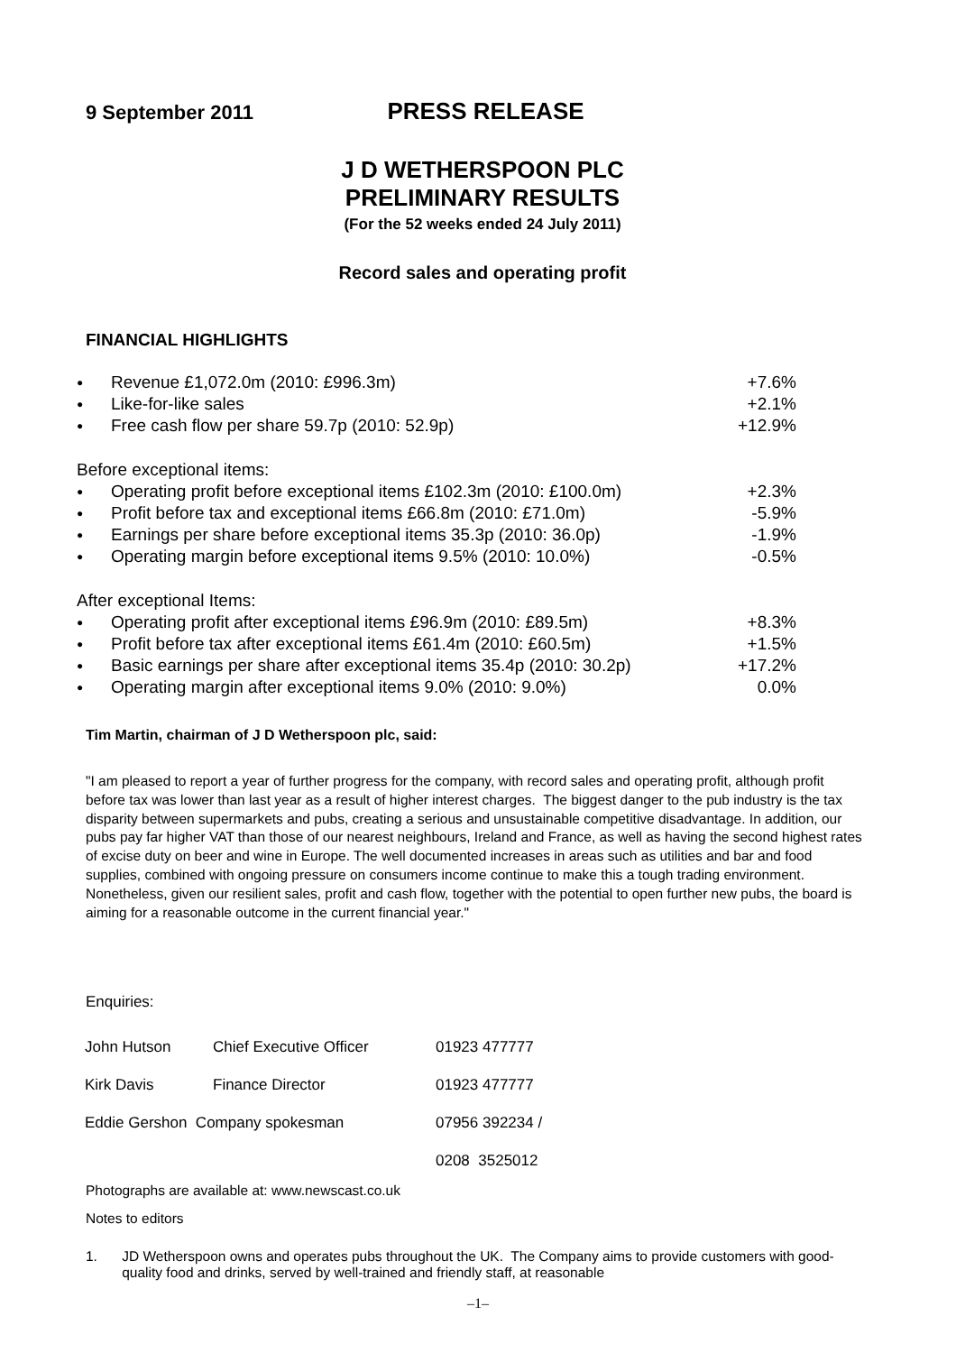9 September 2011
PRESS RELEASE
J D WETHERSPOON PLC
PRELIMINARY RESULTS
(For the 52 weeks ended 24 July 2011)
Record sales and operating profit
FINANCIAL HIGHLIGHTS
| ● | Revenue £1,072.0m (2010: £996.3m) | +7.6% |
| ● | Like-for-like sales | +2.1% |
| ● | Free cash flow per share 59.7p (2010: 52.9p) | +12.9% |
| Before exceptional items: | | |
| ● | Operating profit before exceptional items £102.3m (2010: £100.0m) | +2.3% |
| ● | Profit before tax and exceptional items £66.8m (2010: £71.0m) | -5.9% |
| ● | Earnings per share before exceptional items 35.3p (2010: 36.0p) | -1.9% |
| ● | Operating margin before exceptional items 9.5% (2010: 10.0%) | -0.5% |
| After exceptional Items: | | |
| ● | Operating profit after exceptional items £96.9m (2010: £89.5m) | +8.3% |
| ● | Profit before tax after exceptional items £61.4m (2010: £60.5m) | +1.5% |
| ● | Basic earnings per share after exceptional items 35.4p (2010: 30.2p) | +17.2% |
| ● | Operating margin after exceptional items 9.0% (2010: 9.0%) | 0.0% |
Tim Martin, chairman of J D Wetherspoon plc, said:
"I am pleased to report a year of further progress for the company, with record sales and operating profit, although profit before tax was lower than last year as a result of higher interest charges. The biggest danger to the pub industry is the tax disparity between supermarkets and pubs, creating a serious and unsustainable competitive disadvantage. In addition, our pubs pay far higher VAT than those of our nearest neighbours, Ireland and France, as well as having the second highest rates of excise duty on beer and wine in Europe. The well documented increases in areas such as utilities and bar and food supplies, combined with ongoing pressure on consumers income continue to make this a tough trading environment. Nonetheless, given our resilient sales, profit and cash flow, together with the potential to open further new pubs, the board is aiming for a reasonable outcome in the current financial year."
Enquiries:
| John Hutson | Chief Executive Officer | 01923 477777 |
| Kirk Davis | Finance Director | 01923 477777 |
| Eddie Gershon Company spokesman | | 07956 392234 / |
| | | 0208 3525012 |
Photographs are available at: www.newscast.co.uk
Notes to editors
1. JD Wetherspoon owns and operates pubs throughout the UK. The Company aims to provide customers with good-quality food and drinks, served by well-trained and friendly staff, at reasonable
–1–